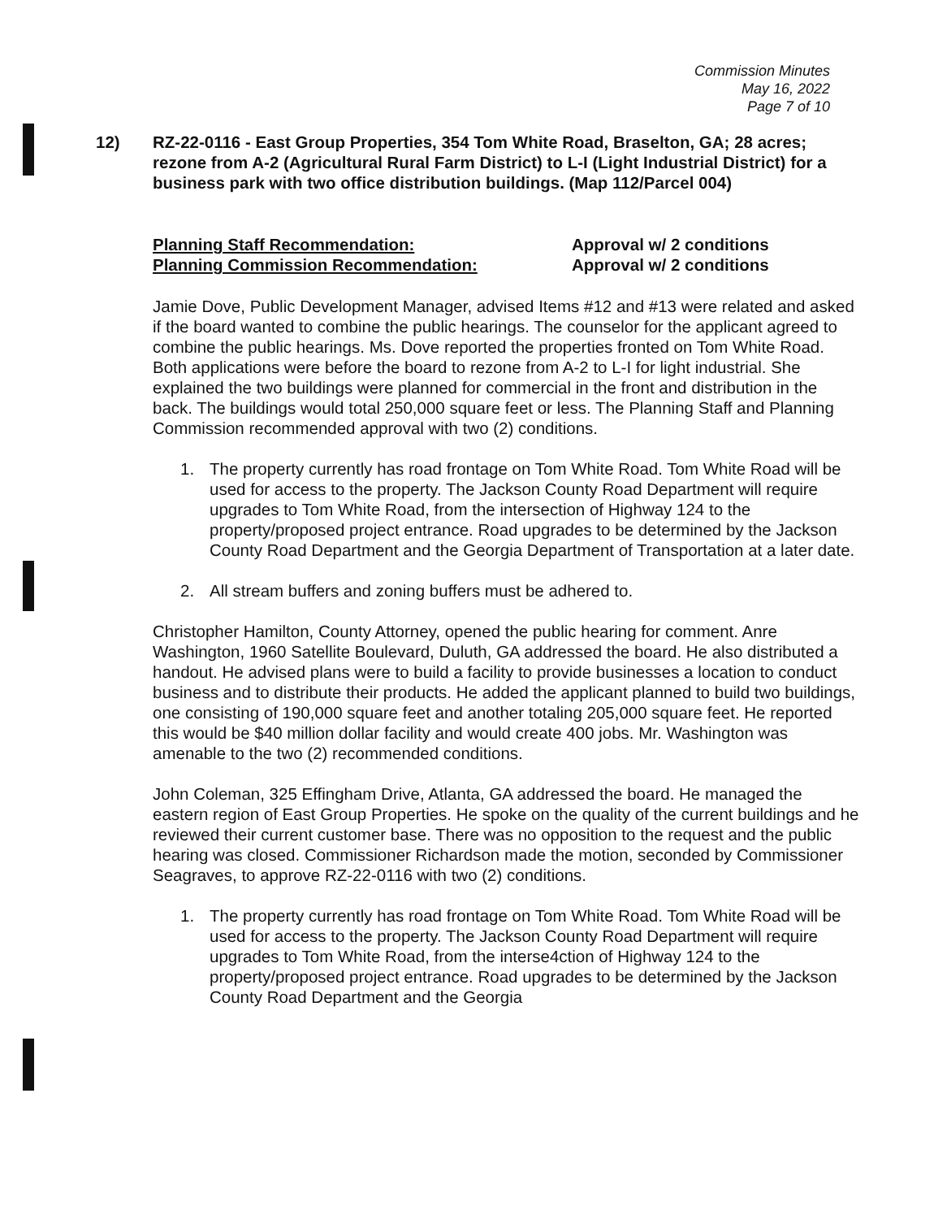Commission Minutes
May 16, 2022
Page 7 of 10
12) RZ-22-0116 - East Group Properties, 354 Tom White Road, Braselton, GA; 28 acres; rezone from A-2 (Agricultural Rural Farm District) to L-I (Light Industrial District) for a business park with two office distribution buildings. (Map 112/Parcel 004)
Planning Staff Recommendation: Approval w/ 2 conditions
Planning Commission Recommendation: Approval w/ 2 conditions
Jamie Dove, Public Development Manager, advised Items #12 and #13 were related and asked if the board wanted to combine the public hearings. The counselor for the applicant agreed to combine the public hearings. Ms. Dove reported the properties fronted on Tom White Road. Both applications were before the board to rezone from A-2 to L-I for light industrial. She explained the two buildings were planned for commercial in the front and distribution in the back. The buildings would total 250,000 square feet or less. The Planning Staff and Planning Commission recommended approval with two (2) conditions.
1. The property currently has road frontage on Tom White Road. Tom White Road will be used for access to the property. The Jackson County Road Department will require upgrades to Tom White Road, from the intersection of Highway 124 to the property/proposed project entrance. Road upgrades to be determined by the Jackson County Road Department and the Georgia Department of Transportation at a later date.
2. All stream buffers and zoning buffers must be adhered to.
Christopher Hamilton, County Attorney, opened the public hearing for comment. Anre Washington, 1960 Satellite Boulevard, Duluth, GA addressed the board. He also distributed a handout. He advised plans were to build a facility to provide businesses a location to conduct business and to distribute their products. He added the applicant planned to build two buildings, one consisting of 190,000 square feet and another totaling 205,000 square feet. He reported this would be $40 million dollar facility and would create 400 jobs. Mr. Washington was amenable to the two (2) recommended conditions.
John Coleman, 325 Effingham Drive, Atlanta, GA addressed the board. He managed the eastern region of East Group Properties. He spoke on the quality of the current buildings and he reviewed their current customer base. There was no opposition to the request and the public hearing was closed. Commissioner Richardson made the motion, seconded by Commissioner Seagraves, to approve RZ-22-0116 with two (2) conditions.
1. The property currently has road frontage on Tom White Road. Tom White Road will be used for access to the property. The Jackson County Road Department will require upgrades to Tom White Road, from the interse4ction of Highway 124 to the property/proposed project entrance. Road upgrades to be determined by the Jackson County Road Department and the Georgia